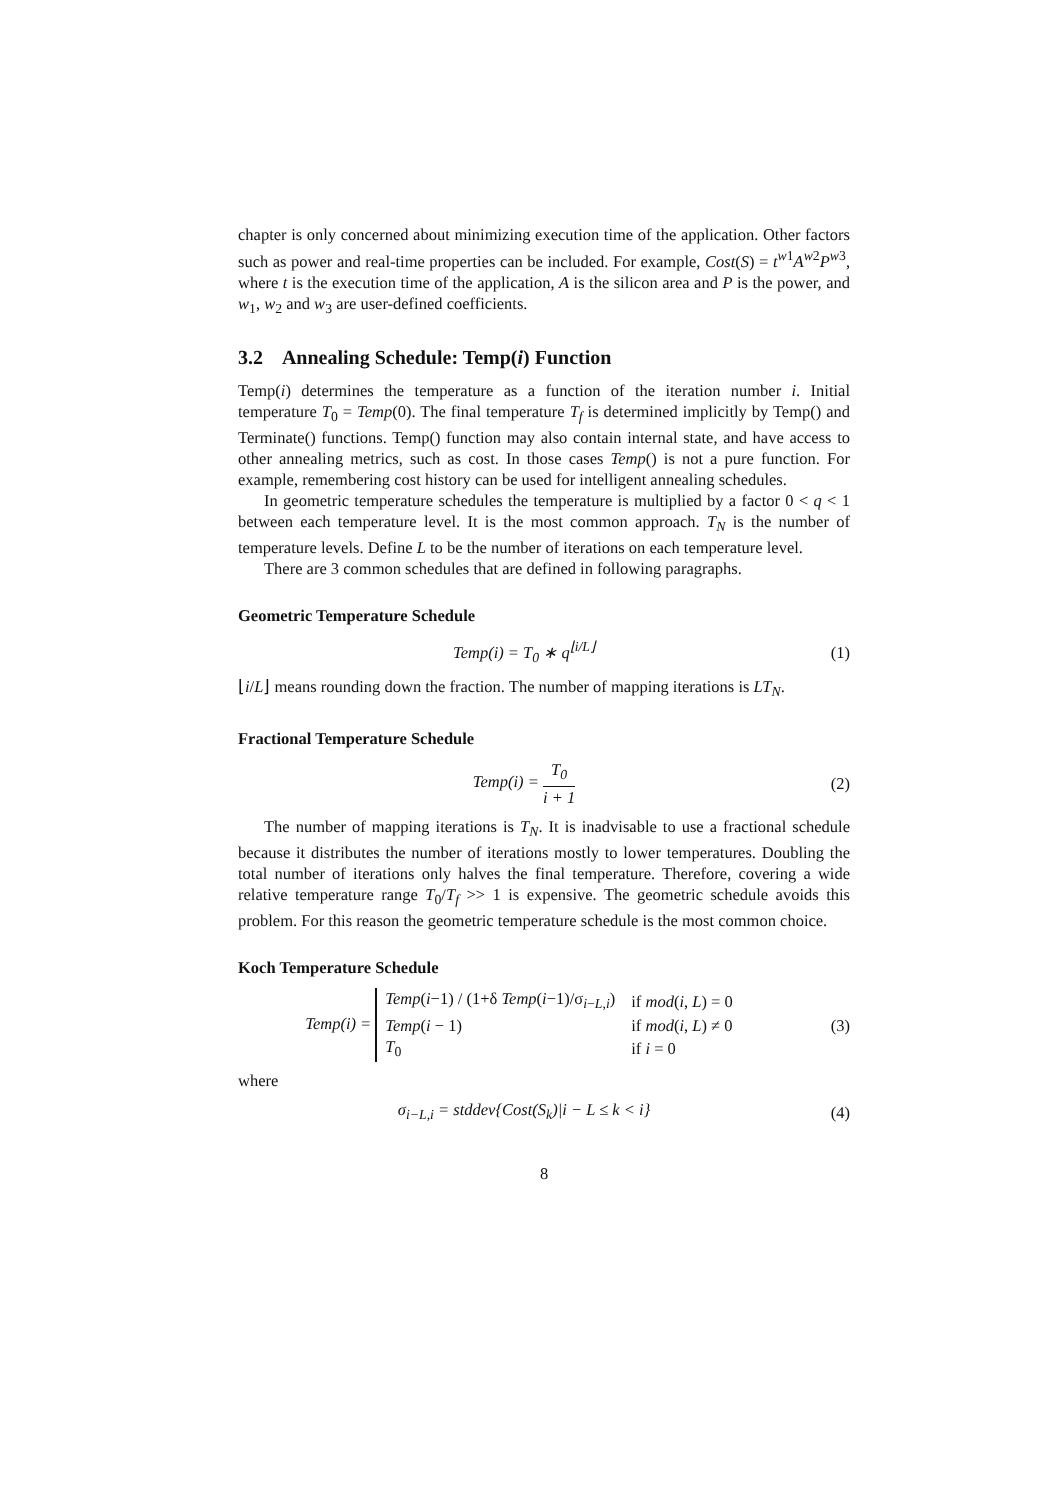chapter is only concerned about minimizing execution time of the application. Other factors such as power and real-time properties can be included. For example, Cost(S) = t<sup>w1</sup>A<sup>w2</sup>P<sup>w3</sup>, where t is the execution time of the application, A is the silicon area and P is the power, and w<sub>1</sub>, w<sub>2</sub> and w<sub>3</sub> are user-defined coefficients.
3.2 Annealing Schedule: Temp(i) Function
Temp(i) determines the temperature as a function of the iteration number i. Initial temperature T<sub>0</sub> = Temp(0). The final temperature T<sub>f</sub> is determined implicitly by Temp() and Terminate() functions. Temp() function may also contain internal state, and have access to other annealing metrics, such as cost. In those cases Temp() is not a pure function. For example, remembering cost history can be used for intelligent annealing schedules.
In geometric temperature schedules the temperature is multiplied by a factor 0 < q < 1 between each temperature level. It is the most common approach. T<sub>N</sub> is the number of temperature levels. Define L to be the number of iterations on each temperature level.
There are 3 common schedules that are defined in following paragraphs.
Geometric Temperature Schedule
Temp(i) = T<sub>0</sub> ∗ q<sup>⌊i/L⌋</sup> (1)
⌊i/L⌋ means rounding down the fraction. The number of mapping iterations is LT<sub>N</sub>.
Fractional Temperature Schedule
Temp(i) = T<sub>0</sub> i + 1 (2)
The number of mapping iterations is T<sub>N</sub>. It is inadvisable to use a fractional schedule because it distributes the number of iterations mostly to lower temperatures. Doubling the total number of iterations only halves the final temperature. Therefore, covering a wide relative temperature range T<sub>0</sub>/T<sub>f</sub> >> 1 is expensive. The geometric schedule avoids this problem. For this reason the geometric temperature schedule is the most common choice.
Koch Temperature Schedule
Temp(i) =
| Temp ( i −1) / (1+δ Temp ( i −1)/σ<sub>i−L,i</sub>) | if mod ( i , L ) = 0 |
| Temp ( i − 1) | if mod ( i , L ) ≠ 0 |
| T<sub>0</sub> | if i = 0 |
(3)
where
σ<sub>i−L,i</sub> = stddev{Cost(S<sub>k</sub>)|i − L ≤ k < i}
(4)
8